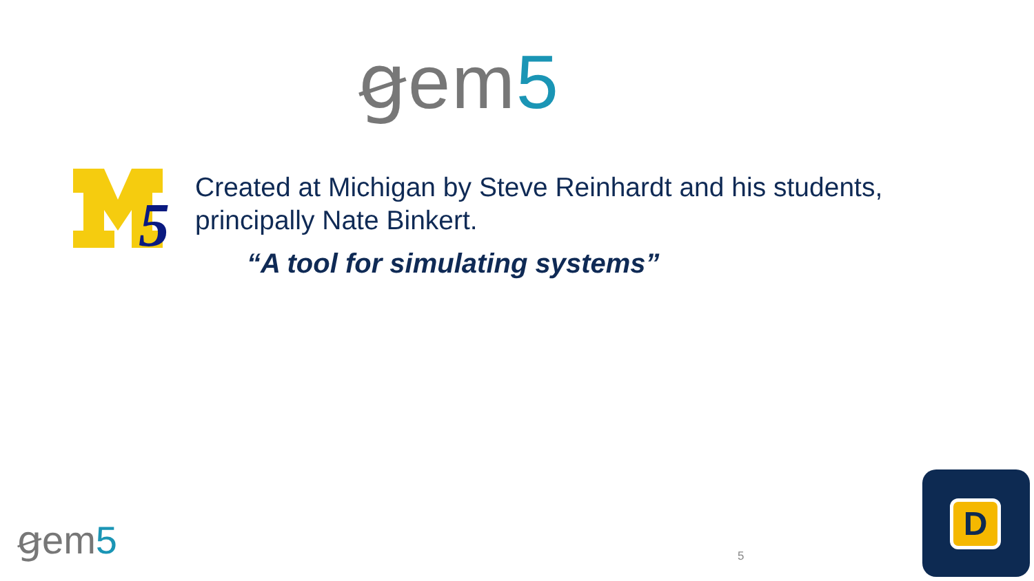ꞡem5
5
Created at Michigan by Steve Reinhardt and his students, principally Nate Binkert.
“A tool for simulating systems”
ꞡem5 5
D